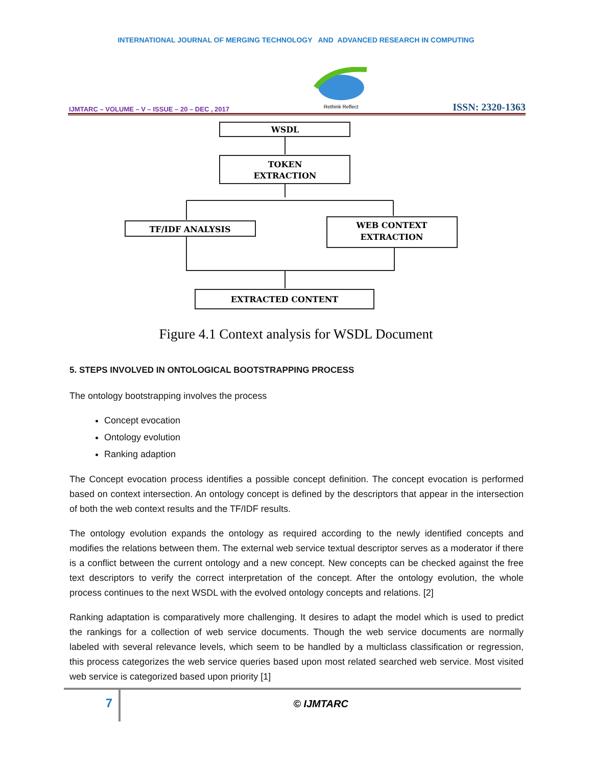INTERNATIONAL JOURNAL OF MERGING TECHNOLOGY AND ADVANCED RESEARCH IN COMPUTING
IJMTARC – VOLUME – V – ISSUE – 20 – DEC , 2017
Rethink Reflect
ISSN: 2320-1363
WSDL
TOKEN
EXTRACTION
TF/IDF ANALYSIS
WEB CONTEXT
EXTRACTION
EXTRACTED CONTENT
Figure 4.1 Context analysis for WSDL Document
5. STEPS INVOLVED IN ONTOLOGICAL BOOTSTRAPPING PROCESS
The ontology bootstrapping involves the process
Concept evocation
Ontology evolution
Ranking adaption
The Concept evocation process identifies a possible concept definition. The concept evocation is performed based on context intersection. An ontology concept is defined by the descriptors that appear in the intersection of both the web context results and the TF/IDF results.
The ontology evolution expands the ontology as required according to the newly identified concepts and modifies the relations between them. The external web service textual descriptor serves as a moderator if there is a conflict between the current ontology and a new concept. New concepts can be checked against the free text descriptors to verify the correct interpretation of the concept. After the ontology evolution, the whole process continues to the next WSDL with the evolved ontology concepts and relations. [2]
Ranking adaptation is comparatively more challenging. It desires to adapt the model which is used to predict the rankings for a collection of web service documents. Though the web service documents are normally labeled with several relevance levels, which seem to be handled by a multiclass classification or regression, this process categorizes the web service queries based upon most related searched web service. Most visited web service is categorized based upon priority [1]
7
© IJMTARC